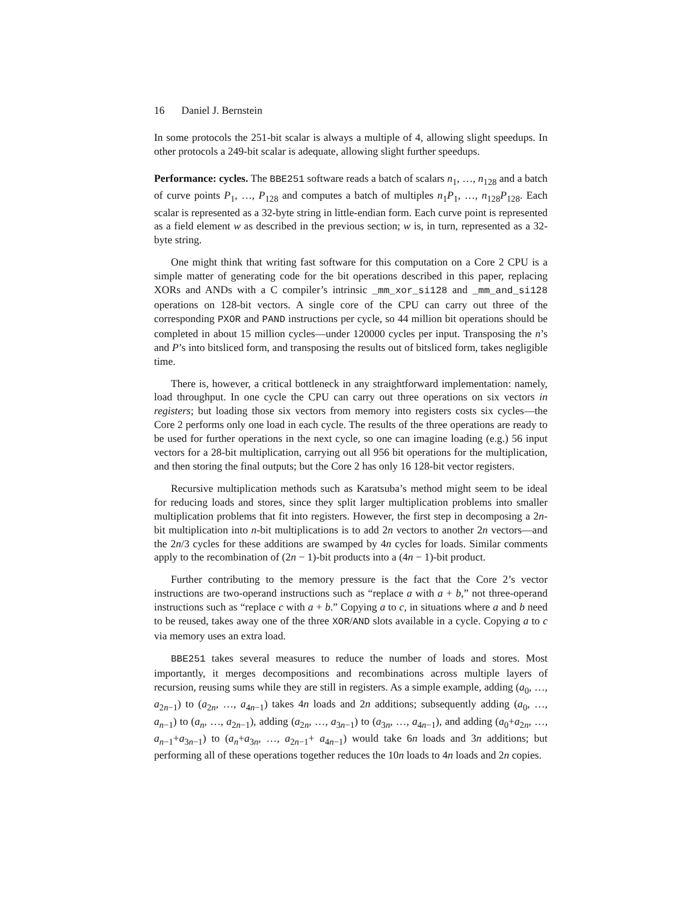16 Daniel J. Bernstein
In some protocols the 251-bit scalar is always a multiple of 4, allowing slight speedups. In other protocols a 249-bit scalar is adequate, allowing slight further speedups.
Performance: cycles. The BBE251 software reads a batch of scalars n<sub>1</sub>, …, n<sub>128</sub> and a batch of curve points P<sub>1</sub>, …, P<sub>128</sub> and computes a batch of multiples n<sub>1</sub>P<sub>1</sub>, …, n<sub>128</sub>P<sub>128</sub>. Each scalar is represented as a 32-byte string in little-endian form. Each curve point is represented as a field element w as described in the previous section; w is, in turn, represented as a 32-byte string.
One might think that writing fast software for this computation on a Core 2 CPU is a simple matter of generating code for the bit operations described in this paper, replacing XORs and ANDs with a C compiler’s intrinsic _mm_xor_si128 and _mm_and_si128 operations on 128-bit vectors. A single core of the CPU can carry out three of the corresponding PXOR and PAND instructions per cycle, so 44 million bit operations should be completed in about 15 million cycles—under 120000 cycles per input. Transposing the n’s and P’s into bitsliced form, and transposing the results out of bitsliced form, takes negligible time.
There is, however, a critical bottleneck in any straightforward implementation: namely, load throughput. In one cycle the CPU can carry out three operations on six vectors in registers; but loading those six vectors from memory into registers costs six cycles—the Core 2 performs only one load in each cycle. The results of the three operations are ready to be used for further operations in the next cycle, so one can imagine loading (e.g.) 56 input vectors for a 28-bit multiplication, carrying out all 956 bit operations for the multiplication, and then storing the final outputs; but the Core 2 has only 16 128-bit vector registers.
Recursive multiplication methods such as Karatsuba’s method might seem to be ideal for reducing loads and stores, since they split larger multiplication problems into smaller multiplication problems that fit into registers. However, the first step in decomposing a 2n-bit multiplication into n-bit multiplications is to add 2n vectors to another 2n vectors—and the 2n/3 cycles for these additions are swamped by 4n cycles for loads. Similar comments apply to the recombination of (2n − 1)-bit products into a (4n − 1)-bit product.
Further contributing to the memory pressure is the fact that the Core 2’s vector instructions are two-operand instructions such as “replace a with a + b,” not three-operand instructions such as “replace c with a + b.” Copying a to c, in situations where a and b need to be reused, takes away one of the three XOR/AND slots available in a cycle. Copying a to c via memory uses an extra load.
BBE251 takes several measures to reduce the number of loads and stores. Most importantly, it merges decompositions and recombinations across multiple layers of recursion, reusing sums while they are still in registers. As a simple example, adding (a<sub>0</sub>, …, a<sub>2n−1</sub>) to (a<sub>2n</sub>, …, a<sub>4n−1</sub>) takes 4n loads and 2n additions; subsequently adding (a<sub>0</sub>, …, a<sub>n−1</sub>) to (a<sub>n</sub>, …, a<sub>2n−1</sub>), adding (a<sub>2n</sub>, …, a<sub>3n−1</sub>) to (a<sub>3n</sub>, …, a<sub>4n−1</sub>), and adding (a<sub>0</sub>+a<sub>2n</sub>, …, a<sub>n−1</sub>+a<sub>3n−1</sub>) to (a<sub>n</sub>+a<sub>3n</sub>, …, a<sub>2n−1</sub>+ a<sub>4n−1</sub>) would take 6n loads and 3n additions; but performing all of these operations together reduces the 10n loads to 4n loads and 2n copies.